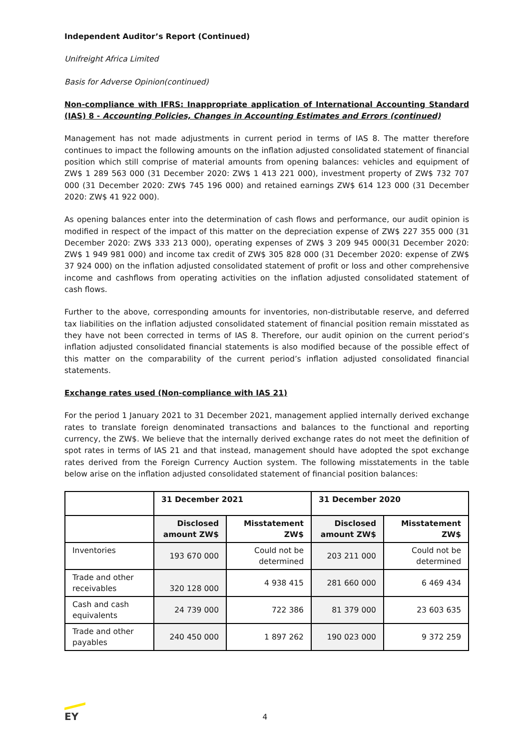Independent Auditor’s Report (Continued)
Unifreight Africa Limited
Basis for Adverse Opinion(continued)
Non-compliance with IFRS: Inappropriate application of International Accounting Standard (IAS) 8 - Accounting Policies, Changes in Accounting Estimates and Errors (continued)
Management has not made adjustments in current period in terms of IAS 8. The matter therefore continues to impact the following amounts on the inflation adjusted consolidated statement of financial position which still comprise of material amounts from opening balances: vehicles and equipment of ZW$ 1 289 563 000 (31 December 2020: ZW$ 1 413 221 000), investment property of ZW$ 732 707 000 (31 December 2020: ZW$ 745 196 000) and retained earnings ZW$ 614 123 000 (31 December 2020: ZW$ 41 922 000).
As opening balances enter into the determination of cash flows and performance, our audit opinion is modified in respect of the impact of this matter on the depreciation expense of ZW$ 227 355 000 (31 December 2020: ZW$ 333 213 000), operating expenses of ZW$ 3 209 945 000(31 December 2020: ZW$ 1 949 981 000) and income tax credit of ZW$ 305 828 000 (31 December 2020: expense of ZW$ 37 924 000) on the inflation adjusted consolidated statement of profit or loss and other comprehensive income and cashflows from operating activities on the inflation adjusted consolidated statement of cash flows.
Further to the above, corresponding amounts for inventories, non-distributable reserve, and deferred tax liabilities on the inflation adjusted consolidated statement of financial position remain misstated as they have not been corrected in terms of IAS 8. Therefore, our audit opinion on the current period’s inflation adjusted consolidated financial statements is also modified because of the possible effect of this matter on the comparability of the current period’s inflation adjusted consolidated financial statements.
Exchange rates used (Non-compliance with IAS 21)
For the period 1 January 2021 to 31 December 2021, management applied internally derived exchange rates to translate foreign denominated transactions and balances to the functional and reporting currency, the ZW$. We believe that the internally derived exchange rates do not meet the definition of spot rates in terms of IAS 21 and that instead, management should have adopted the spot exchange rates derived from the Foreign Currency Auction system. The following misstatements in the table below arise on the inflation adjusted consolidated statement of financial position balances:
| | 31 December 2021 | | 31 December 2020 | |
| --- | --- | --- | --- | --- |
| | Disclosed amount ZW$ | Misstatement ZW$ | Disclosed amount ZW$ | Misstatement ZW$ |
| Inventories | 193 670 000 | Could not be determined | 203 211 000 | Could not be determined |
| Trade and other receivables | 320 128 000 | 4 938 415 | 281 660 000 | 6 469 434 |
| Cash and cash equivalents | 24 739 000 | 722 386 | 81 379 000 | 23 603 635 |
| Trade and other payables | 240 450 000 | 1 897 262 | 190 023 000 | 9 372 259 |
EY
4